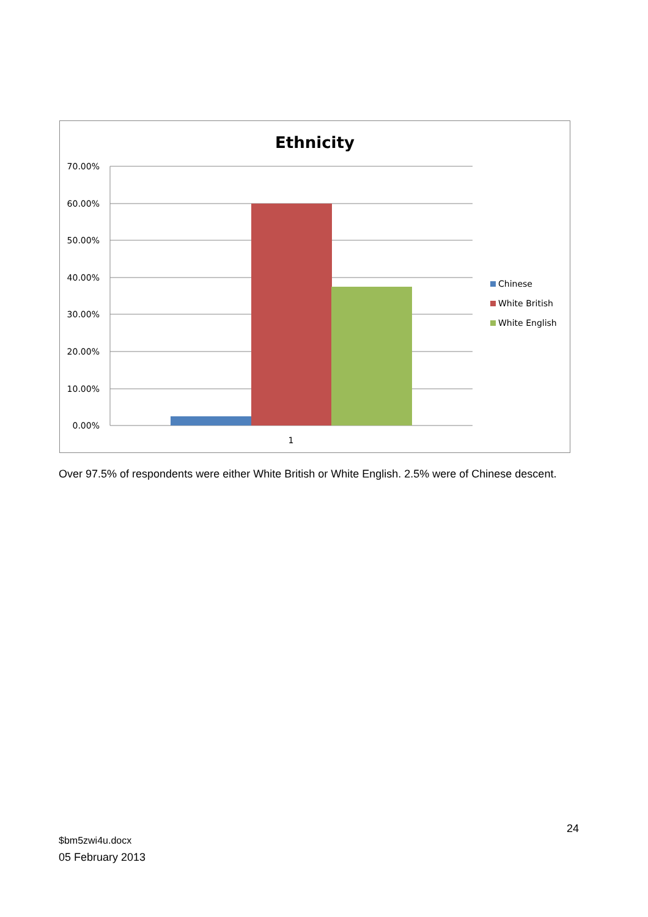Ethnicity
70.00%
60.00%
50.00%
40.00%
30.00%
20.00%
10.00%
0.00%
1
Chinese
White British
White English
Over 97.5% of respondents were either White British or White English. 2.5% were of Chinese descent.
24
$bm5zwi4u.docx
05 February 2013